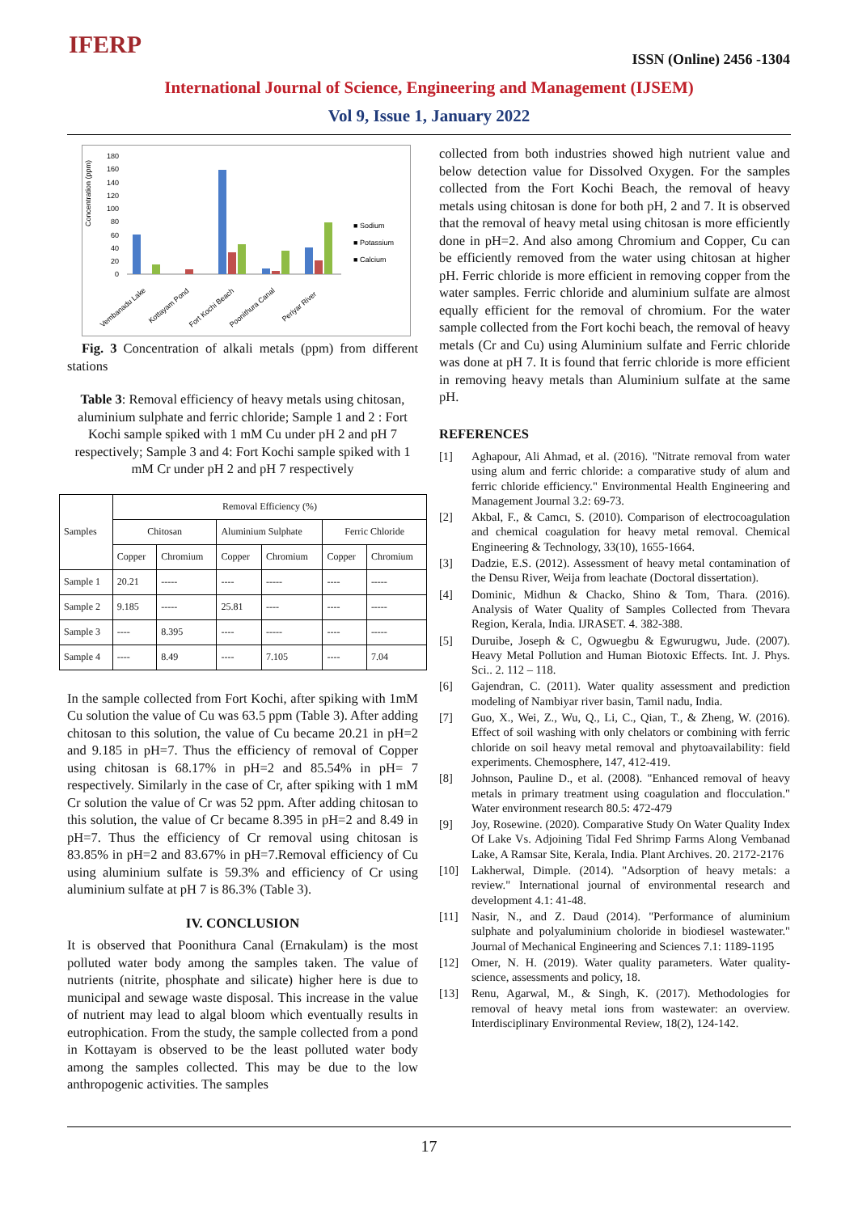IFERP ISSN (Online) 2456 -1304
International Journal of Science, Engineering and Management (IJSEM)
Vol 9, Issue 1, January 2022
Concentration (ppm)
180
160
140
120
100
80
60
40
20
0
■ Sodium
■ Potassium
■ Calcium
Vembanadu Lake
Kottayam Pond
Fort Kochi Beach
Poonithura Canal
Periyar River
Fig. 3 Concentration of alkali metals (ppm) from different stations
Table 3: Removal efficiency of heavy metals using chitosan, aluminium sulphate and ferric chloride; Sample 1 and 2 : Fort Kochi sample spiked with 1 mM Cu under pH 2 and pH 7 respectively; Sample 3 and 4: Fort Kochi sample spiked with 1 mM Cr under pH 2 and pH 7 respectively
| Samples | Removal Efficiency (%) | | | | | |
| --- | --- | --- | --- | --- | --- | --- |
| | Chitosan | | Aluminium Sulphate | | Ferric Chloride | |
| | Copper | Chromium | Copper | Chromium | Copper | Chromium |
| Sample 1 | 20.21 | ----- | ---- | ----- | ---- | ----- |
| Sample 2 | 9.185 | ----- | 25.81 | ---- | ---- | ----- |
| Sample 3 | ---- | 8.395 | ---- | ----- | ---- | ----- |
| Sample 4 | ---- | 8.49 | ---- | 7.105 | ---- | 7.04 |
In the sample collected from Fort Kochi, after spiking with 1mM Cu solution the value of Cu was 63.5 ppm (Table 3). After adding chitosan to this solution, the value of Cu became 20.21 in pH=2 and 9.185 in pH=7. Thus the efficiency of removal of Copper using chitosan is 68.17% in pH=2 and 85.54% in pH= 7 respectively. Similarly in the case of Cr, after spiking with 1 mM Cr solution the value of Cr was 52 ppm. After adding chitosan to this solution, the value of Cr became 8.395 in pH=2 and 8.49 in pH=7. Thus the efficiency of Cr removal using chitosan is 83.85% in pH=2 and 83.67% in pH=7.Removal efficiency of Cu using aluminium sulfate is 59.3% and efficiency of Cr using aluminium sulfate at pH 7 is 86.3% (Table 3).
IV. CONCLUSION
It is observed that Poonithura Canal (Ernakulam) is the most polluted water body among the samples taken. The value of nutrients (nitrite, phosphate and silicate) higher here is due to municipal and sewage waste disposal. This increase in the value of nutrient may lead to algal bloom which eventually results in eutrophication. From the study, the sample collected from a pond in Kottayam is observed to be the least polluted water body among the samples collected. This may be due to the low anthropogenic activities. The samples
collected from both industries showed high nutrient value and below detection value for Dissolved Oxygen. For the samples collected from the Fort Kochi Beach, the removal of heavy metals using chitosan is done for both pH, 2 and 7. It is observed that the removal of heavy metal using chitosan is more efficiently done in pH=2. And also among Chromium and Copper, Cu can be efficiently removed from the water using chitosan at higher pH. Ferric chloride is more efficient in removing copper from the water samples. Ferric chloride and aluminium sulfate are almost equally efficient for the removal of chromium. For the water sample collected from the Fort kochi beach, the removal of heavy metals (Cr and Cu) using Aluminium sulfate and Ferric chloride was done at pH 7. It is found that ferric chloride is more efficient in removing heavy metals than Aluminium sulfate at the same pH.
REFERENCES
[1] Aghapour, Ali Ahmad, et al. (2016). "Nitrate removal from water using alum and ferric chloride: a comparative study of alum and ferric chloride efficiency." Environmental Health Engineering and Management Journal 3.2: 69-73.
[2] Akbal, F., & Camcı, S. (2010). Comparison of electrocoagulation and chemical coagulation for heavy metal removal. Chemical Engineering & Technology, 33(10), 1655-1664.
[3] Dadzie, E.S. (2012). Assessment of heavy metal contamination of the Densu River, Weija from leachate (Doctoral dissertation).
[4] Dominic, Midhun & Chacko, Shino & Tom, Thara. (2016). Analysis of Water Quality of Samples Collected from Thevara Region, Kerala, India. IJRASET. 4. 382-388.
[5] Duruibe, Joseph & C, Ogwuegbu & Egwurugwu, Jude. (2007). Heavy Metal Pollution and Human Biotoxic Effects. Int. J. Phys. Sci.. 2. 112 – 118.
[6] Gajendran, C. (2011). Water quality assessment and prediction modeling of Nambiyar river basin, Tamil nadu, India.
[7] Guo, X., Wei, Z., Wu, Q., Li, C., Qian, T., & Zheng, W. (2016). Effect of soil washing with only chelators or combining with ferric chloride on soil heavy metal removal and phytoavailability: field experiments. Chemosphere, 147, 412-419.
[8] Johnson, Pauline D., et al. (2008). "Enhanced removal of heavy metals in primary treatment using coagulation and flocculation." Water environment research 80.5: 472-479
[9] Joy, Rosewine. (2020). Comparative Study On Water Quality Index Of Lake Vs. Adjoining Tidal Fed Shrimp Farms Along Vembanad Lake, A Ramsar Site, Kerala, India. Plant Archives. 20. 2172-2176
[10] Lakherwal, Dimple. (2014). "Adsorption of heavy metals: a review." International journal of environmental research and development 4.1: 41-48.
[11] Nasir, N., and Z. Daud (2014). "Performance of aluminium sulphate and polyaluminium choloride in biodiesel wastewater." Journal of Mechanical Engineering and Sciences 7.1: 1189-1195
[12] Omer, N. H. (2019). Water quality parameters. Water quality-science, assessments and policy, 18.
[13] Renu, Agarwal, M., & Singh, K. (2017). Methodologies for removal of heavy metal ions from wastewater: an overview. Interdisciplinary Environmental Review, 18(2), 124-142.
17